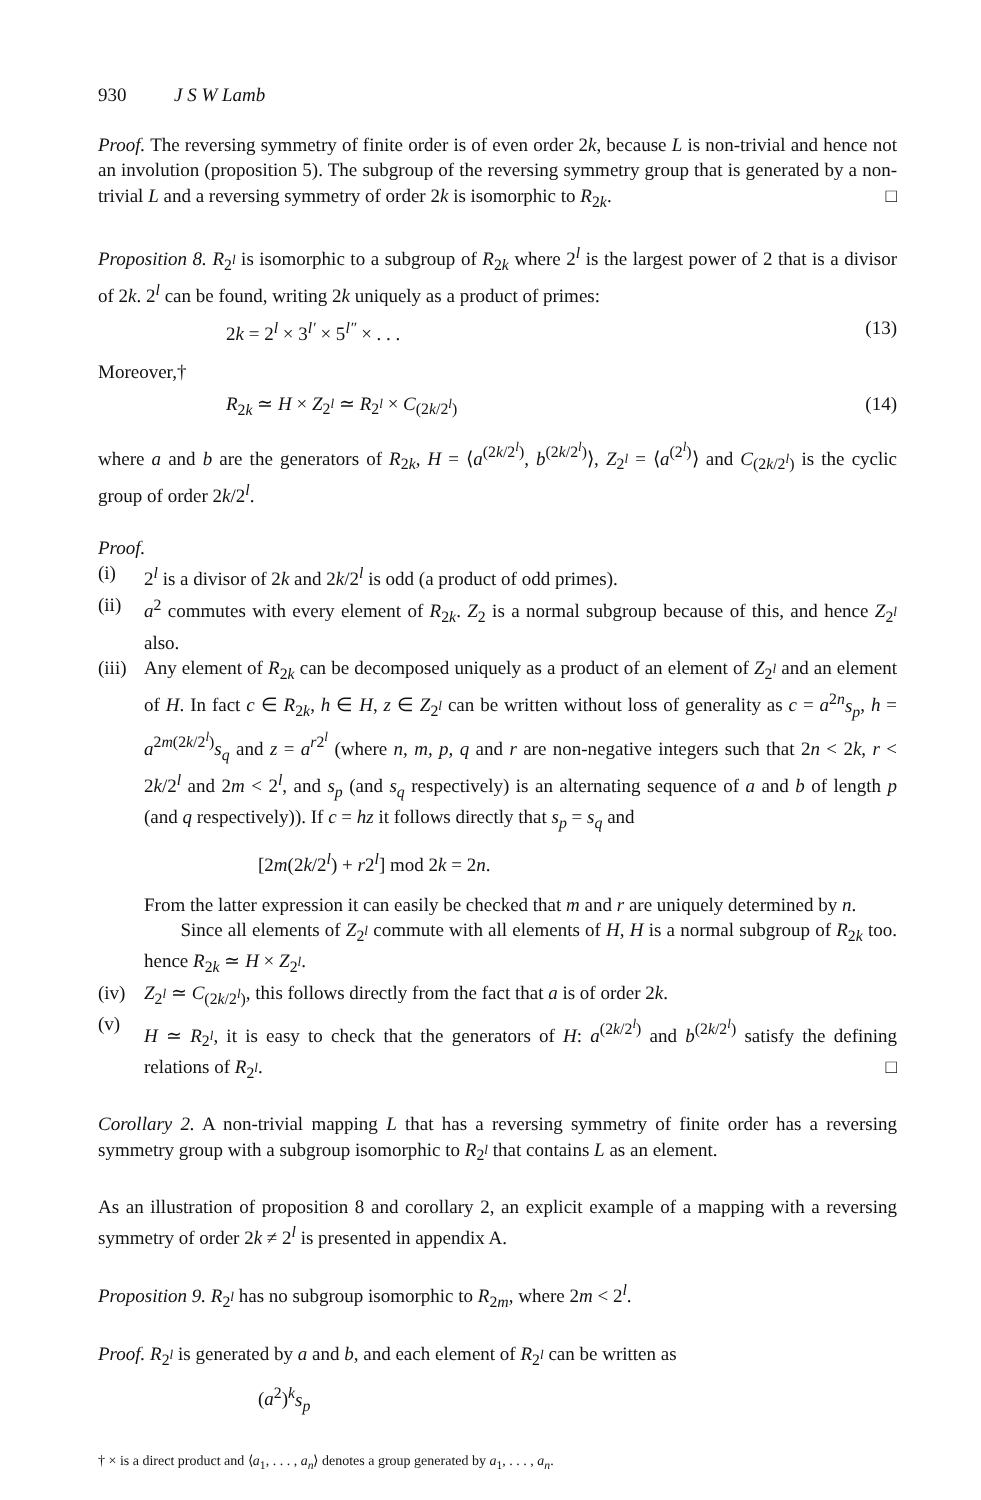930 J S W Lamb
Proof. The reversing symmetry of finite order is of even order 2k, because L is non-trivial and hence not an involution (proposition 5). The subgroup of the reversing symmetry group that is generated by a non-trivial L and a reversing symmetry of order 2k is isomorphic to R<sub>2k</sub>. □
Proposition 8. R<sub>2<sup>l</sup></sub> is isomorphic to a subgroup of R<sub>2k</sub> where 2<sup>l</sup> is the largest power of 2 that is a divisor of 2k. 2<sup>l</sup> can be found, writing 2k uniquely as a product of primes:
2k = 2<sup>l</sup> × 3<sup>l′</sup> × 5<sup>l″</sup> × . . . (13)
Moreover,†
R<sub>2k</sub> ≃ H × Z<sub>2<sup>l</sup></sub> ≃ R<sub>2<sup>l</sup></sub> × C<sub>(2k/2<sup>l</sup>)</sub> (14)
where a and b are the generators of R<sub>2k</sub>, H = ⟨a<sup>(2k/2<sup>l</sup>)</sup>, b<sup>(2k/2<sup>l</sup>)</sup>⟩, Z<sub>2<sup>l</sup></sub> = ⟨a<sup>(2<sup>l</sup>)</sup>⟩ and C<sub>(2k/2<sup>l</sup>)</sub> is the cyclic group of order 2k/2<sup>l</sup>.
Proof.
(i) 2<sup>l</sup> is a divisor of 2k and 2k/2<sup>l</sup> is odd (a product of odd primes).
(ii) a<sup>2</sup> commutes with every element of R<sub>2k</sub>. Z<sub>2</sub> is a normal subgroup because of this, and hence Z<sub>2<sup>l</sup></sub> also.
(iii) Any element of R<sub>2k</sub> can be decomposed uniquely as a product of an element of Z<sub>2<sup>l</sup></sub> and an element of H. In fact c ∈ R<sub>2k</sub>, h ∈ H, z ∈ Z<sub>2<sup>l</sup></sub> can be written without loss of generality as c = a<sup>2n</sup>s<sub>p</sub>, h = a<sup>2m(2k/2<sup>l</sup>)</sup>s<sub>q</sub> and z = a<sup>r2<sup>l</sup></sup> (where n, m, p, q and r are non-negative integers such that 2n < 2k, r < 2k/2<sup>l</sup> and 2m < 2<sup>l</sup>, and s<sub>p</sub> (and s<sub>q</sub> respectively) is an alternating sequence of a and b of length p (and q respectively)). If c = hz it follows directly that s<sub>p</sub> = s<sub>q</sub> and
[2m(2k/2<sup>l</sup>) + r2<sup>l</sup>] mod 2k = 2n.
From the latter expression it can easily be checked that m and r are uniquely determined by n.
Since all elements of Z<sub>2<sup>l</sup></sub> commute with all elements of H, H is a normal subgroup of R<sub>2k</sub> too. hence R<sub>2k</sub> ≃ H × Z<sub>2<sup>l</sup></sub>.
(iv) Z<sub>2<sup>l</sup></sub> ≃ C<sub>(2k/2<sup>l</sup>)</sub>, this follows directly from the fact that a is of order 2k.
(v) H ≃ R<sub>2<sup>l</sup></sub>, it is easy to check that the generators of H: a<sup>(2k/2<sup>l</sup>)</sup> and b<sup>(2k/2<sup>l</sup>)</sup> satisfy the defining relations of R<sub>2<sup>l</sup></sub>. □
Corollary 2. A non-trivial mapping L that has a reversing symmetry of finite order has a reversing symmetry group with a subgroup isomorphic to R<sub>2<sup>l</sup></sub> that contains L as an element.
As an illustration of proposition 8 and corollary 2, an explicit example of a mapping with a reversing symmetry of order 2k ≠ 2<sup>l</sup> is presented in appendix A.
Proposition 9. R<sub>2<sup>l</sup></sub> has no subgroup isomorphic to R<sub>2m</sub>, where 2m < 2<sup>l</sup>.
Proof. R<sub>2<sup>l</sup></sub> is generated by a and b, and each element of R<sub>2<sup>l</sup></sub> can be written as
(a<sup>2</sup>)<sup>k</sup>s<sub>p</sub>
† × is a direct product and ⟨a<sub>1</sub>, . . . , a<sub>n</sub>⟩ denotes a group generated by a<sub>1</sub>, . . . , a<sub>n</sub>.